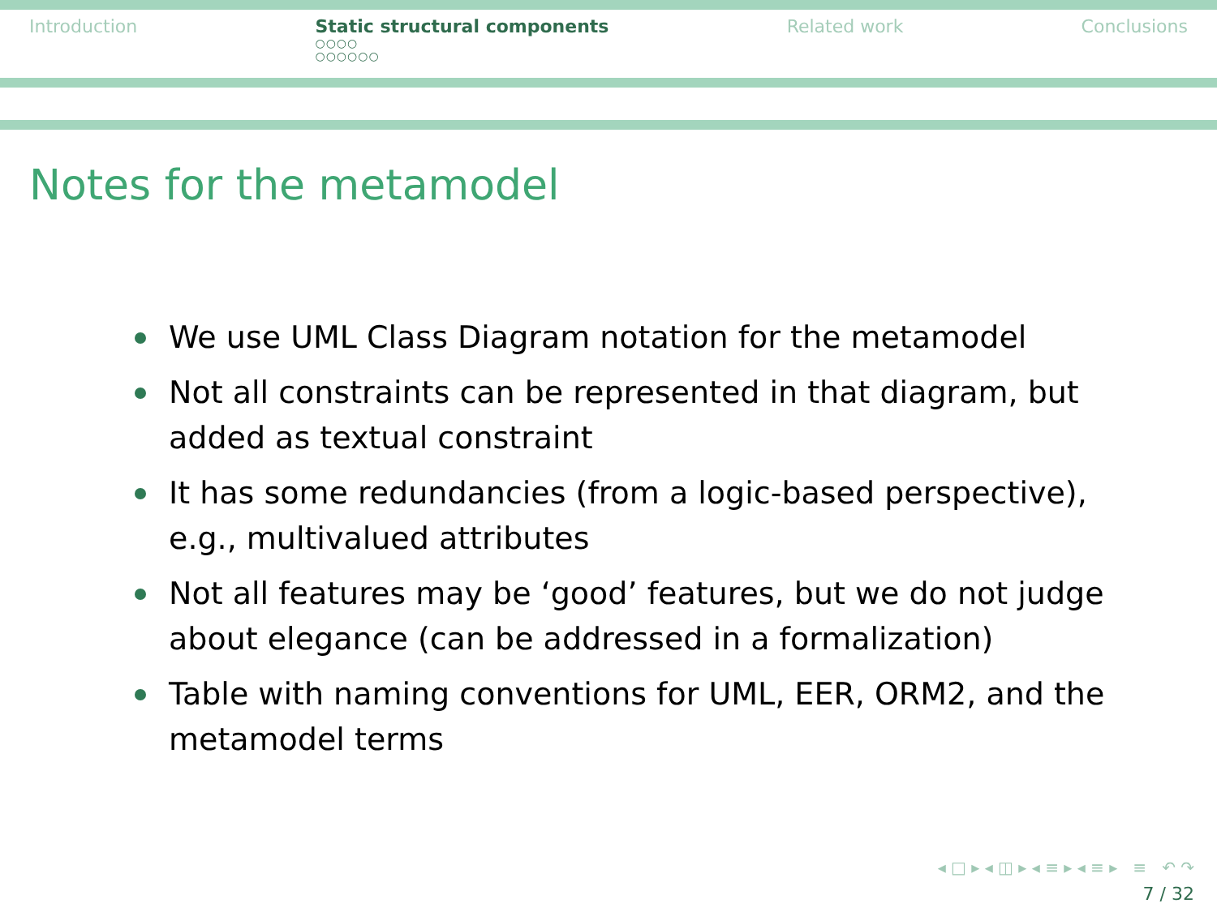Introduction Static structural components
○○○○
○○○○○○
Related work Conclusions
Notes for the metamodel
We use UML Class Diagram notation for the metamodel
Not all constraints can be represented in that diagram, but added as textual constraint
It has some redundancies (from a logic-based perspective), e.g., multivalued attributes
Not all features may be ‘good’ features, but we do not judge about elegance (can be addressed in a formalization)
Table with naming conventions for UML, EER, ORM2, and the metamodel terms
◂ □ ▸ ◂ ◫ ▸ ◂ ≡ ▸ ◂ ≡ ▸ ≡ ↶ ↷
7 / 32